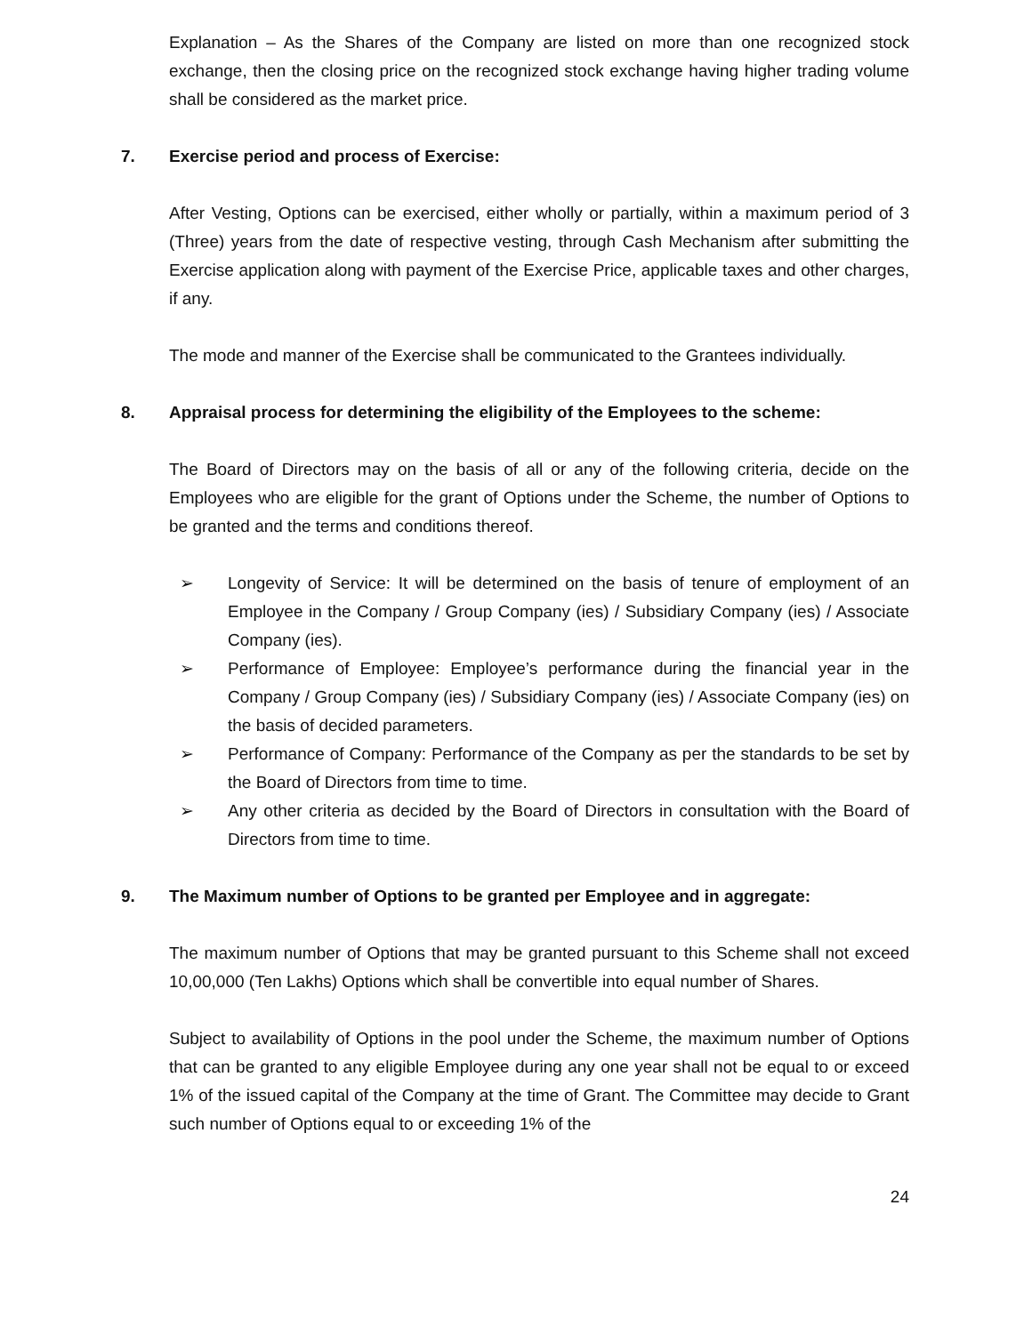Explanation – As the Shares of the Company are listed on more than one recognized stock exchange, then the closing price on the recognized stock exchange having higher trading volume shall be considered as the market price.
7. Exercise period and process of Exercise:
After Vesting, Options can be exercised, either wholly or partially, within a maximum period of 3 (Three) years from the date of respective vesting, through Cash Mechanism after submitting the Exercise application along with payment of the Exercise Price, applicable taxes and other charges, if any.
The mode and manner of the Exercise shall be communicated to the Grantees individually.
8. Appraisal process for determining the eligibility of the Employees to the scheme:
The Board of Directors may on the basis of all or any of the following criteria, decide on the Employees who are eligible for the grant of Options under the Scheme, the number of Options to be granted and the terms and conditions thereof.
➢ Longevity of Service: It will be determined on the basis of tenure of employment of an Employee in the Company / Group Company (ies) / Subsidiary Company (ies) / Associate Company (ies).
➢ Performance of Employee: Employee’s performance during the financial year in the Company / Group Company (ies) / Subsidiary Company (ies) / Associate Company (ies) on the basis of decided parameters.
➢ Performance of Company: Performance of the Company as per the standards to be set by the Board of Directors from time to time.
➢ Any other criteria as decided by the Board of Directors in consultation with the Board of Directors from time to time.
9. The Maximum number of Options to be granted per Employee and in aggregate:
The maximum number of Options that may be granted pursuant to this Scheme shall not exceed 10,00,000 (Ten Lakhs) Options which shall be convertible into equal number of Shares.
Subject to availability of Options in the pool under the Scheme, the maximum number of Options that can be granted to any eligible Employee during any one year shall not be equal to or exceed 1% of the issued capital of the Company at the time of Grant. The Committee may decide to Grant such number of Options equal to or exceeding 1% of the
24